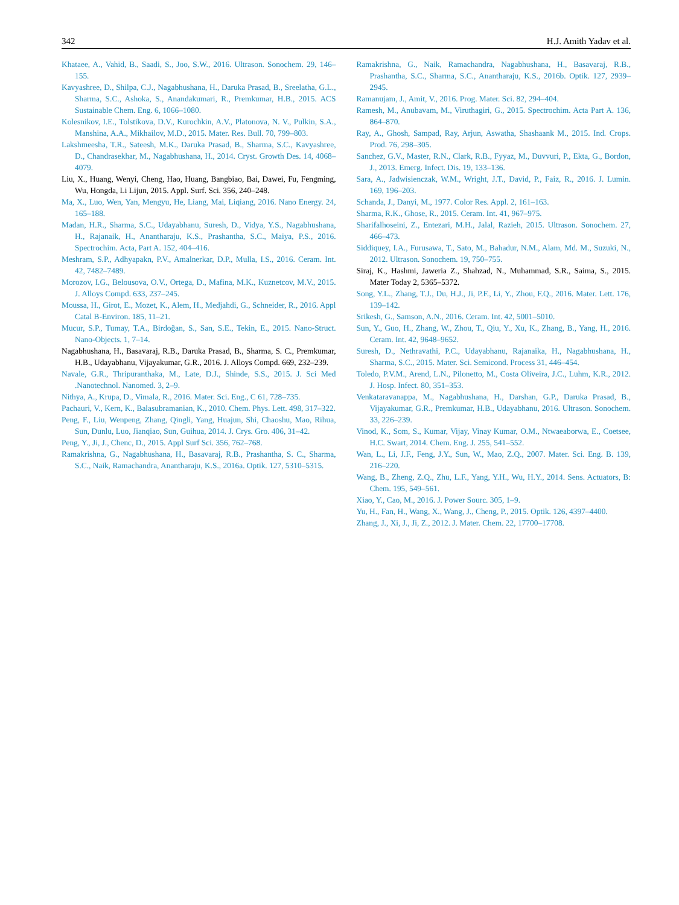342 H.J. Amith Yadav et al.
Khataee, A., Vahid, B., Saadi, S., Joo, S.W., 2016. Ultrason. Sonochem. 29, 146–155.
Kavyashree, D., Shilpa, C.J., Nagabhushana, H., Daruka Prasad, B., Sreelatha, G.L., Sharma, S.C., Ashoka, S., Anandakumari, R., Premkumar, H.B., 2015. ACS Sustainable Chem. Eng. 6, 1066–1080.
Kolesnikov, I.E., Tolstikova, D.V., Kurochkin, A.V., Platonova, N. V., Pulkin, S.A., Manshina, A.A., Mikhailov, M.D., 2015. Mater. Res. Bull. 70, 799–803.
Lakshmeesha, T.R., Sateesh, M.K., Daruka Prasad, B., Sharma, S.C., Kavyashree, D., Chandrasekhar, M., Nagabhushana, H., 2014. Cryst. Growth Des. 14, 4068–4079.
Liu, X., Huang, Wenyi, Cheng, Hao, Huang, Bangbiao, Bai, Dawei, Fu, Fengming, Wu, Hongda, Li Lijun, 2015. Appl. Surf. Sci. 356, 240–248.
Ma, X., Luo, Wen, Yan, Mengyu, He, Liang, Mai, Liqiang, 2016. Nano Energy. 24, 165–188.
Madan, H.R., Sharma, S.C., Udayabhanu, Suresh, D., Vidya, Y.S., Nagabhushana, H., Rajanaik, H., Anantharaju, K.S., Prashantha, S.C., Maiya, P.S., 2016. Spectrochim. Acta, Part A. 152, 404–416.
Meshram, S.P., Adhyapakn, P.V., Amalnerkar, D.P., Mulla, I.S., 2016. Ceram. Int. 42, 7482–7489.
Morozov, I.G., Belousova, O.V., Ortega, D., Mafina, M.K., Kuznetcov, M.V., 2015. J. Alloys Compd. 633, 237–245.
Moussa, H., Girot, E., Mozet, K., Alem, H., Medjahdi, G., Schneider, R., 2016. Appl Catal B-Environ. 185, 11–21.
Mucur, S.P., Tumay, T.A., Birdoğan, S., San, S.E., Tekin, E., 2015. Nano-Struct. Nano-Objects. 1, 7–14.
Nagabhushana, H., Basavaraj, R.B., Daruka Prasad, B., Sharma, S. C., Premkumar, H.B., Udayabhanu, Vijayakumar, G.R., 2016. J. Alloys Compd. 669, 232–239.
Navale, G.R., Thripuranthaka, M., Late, D.J., Shinde, S.S., 2015. J. Sci Med .Nanotechnol. Nanomed. 3, 2–9.
Nithya, A., Krupa, D., Vimala, R., 2016. Mater. Sci. Eng., C 61, 728–735.
Pachauri, V., Kern, K., Balasubramanian, K., 2010. Chem. Phys. Lett. 498, 317–322.
Peng, F., Liu, Wenpeng, Zhang, Qingli, Yang, Huajun, Shi, Chaoshu, Mao, Rihua, Sun, Dunlu, Luo, Jianqiao, Sun, Guihua, 2014. J. Crys. Gro. 406, 31–42.
Peng, Y., Ji, J., Chenc, D., 2015. Appl Surf Sci. 356, 762–768.
Ramakrishna, G., Nagabhushana, H., Basavaraj, R.B., Prashantha, S. C., Sharma, S.C., Naik, Ramachandra, Anantharaju, K.S., 2016a. Optik. 127, 5310–5315.
Ramakrishna, G., Naik, Ramachandra, Nagabhushana, H., Basavaraj, R.B., Prashantha, S.C., Sharma, S.C., Anantharaju, K.S., 2016b. Optik. 127, 2939–2945.
Ramanujam, J., Amit, V., 2016. Prog. Mater. Sci. 82, 294–404.
Ramesh, M., Anubavam, M., Viruthagiri, G., 2015. Spectrochim. Acta Part A. 136, 864–870.
Ray, A., Ghosh, Sampad, Ray, Arjun, Aswatha, Shashaank M., 2015. Ind. Crops. Prod. 76, 298–305.
Sanchez, G.V., Master, R.N., Clark, R.B., Fyyaz, M., Duvvuri, P., Ekta, G., Bordon, J., 2013. Emerg. Infect. Dis. 19, 133–136.
Sara, A., Jadwisienczak, W.M., Wright, J.T., David, P., Faiz, R., 2016. J. Lumin. 169, 196–203.
Schanda, J., Danyi, M., 1977. Color Res. Appl. 2, 161–163.
Sharma, R.K., Ghose, R., 2015. Ceram. Int. 41, 967–975.
Sharifalhoseini, Z., Entezari, M.H., Jalal, Razieh, 2015. Ultrason. Sonochem. 27, 466–473.
Siddiquey, I.A., Furusawa, T., Sato, M., Bahadur, N.M., Alam, Md. M., Suzuki, N., 2012. Ultrason. Sonochem. 19, 750–755.
Siraj, K., Hashmi, Jaweria Z., Shahzad, N., Muhammad, S.R., Saima, S., 2015. Mater Today 2, 5365–5372.
Song, Y.L., Zhang, T.J., Du, H.J., Ji, P.F., Li, Y., Zhou, F.Q., 2016. Mater. Lett. 176, 139–142.
Srikesh, G., Samson, A.N., 2016. Ceram. Int. 42, 5001–5010.
Sun, Y., Guo, H., Zhang, W., Zhou, T., Qiu, Y., Xu, K., Zhang, B., Yang, H., 2016. Ceram. Int. 42, 9648–9652.
Suresh, D., Nethravathi, P.C., Udayabhanu, Rajanaika, H., Nagabhushana, H., Sharma, S.C., 2015. Mater. Sci. Semicond. Process 31, 446–454.
Toledo, P.V.M., Arend, L.N., Pilonetto, M., Costa Oliveira, J.C., Luhm, K.R., 2012. J. Hosp. Infect. 80, 351–353.
Venkataravanappa, M., Nagabhushana, H., Darshan, G.P., Daruka Prasad, B., Vijayakumar, G.R., Premkumar, H.B., Udayabhanu, 2016. Ultrason. Sonochem. 33, 226–239.
Vinod, K., Som, S., Kumar, Vijay, Vinay Kumar, O.M., Ntwaeaborwa, E., Coetsee, H.C. Swart, 2014. Chem. Eng. J. 255, 541–552.
Wan, L., Li, J.F., Feng, J.Y., Sun, W., Mao, Z.Q., 2007. Mater. Sci. Eng. B. 139, 216–220.
Wang, B., Zheng, Z.Q., Zhu, L.F., Yang, Y.H., Wu, H.Y., 2014. Sens. Actuators, B: Chem. 195, 549–561.
Xiao, Y., Cao, M., 2016. J. Power Sourc. 305, 1–9.
Yu, H., Fan, H., Wang, X., Wang, J., Cheng, P., 2015. Optik. 126, 4397–4400.
Zhang, J., Xi, J., Ji, Z., 2012. J. Mater. Chem. 22, 17700–17708.